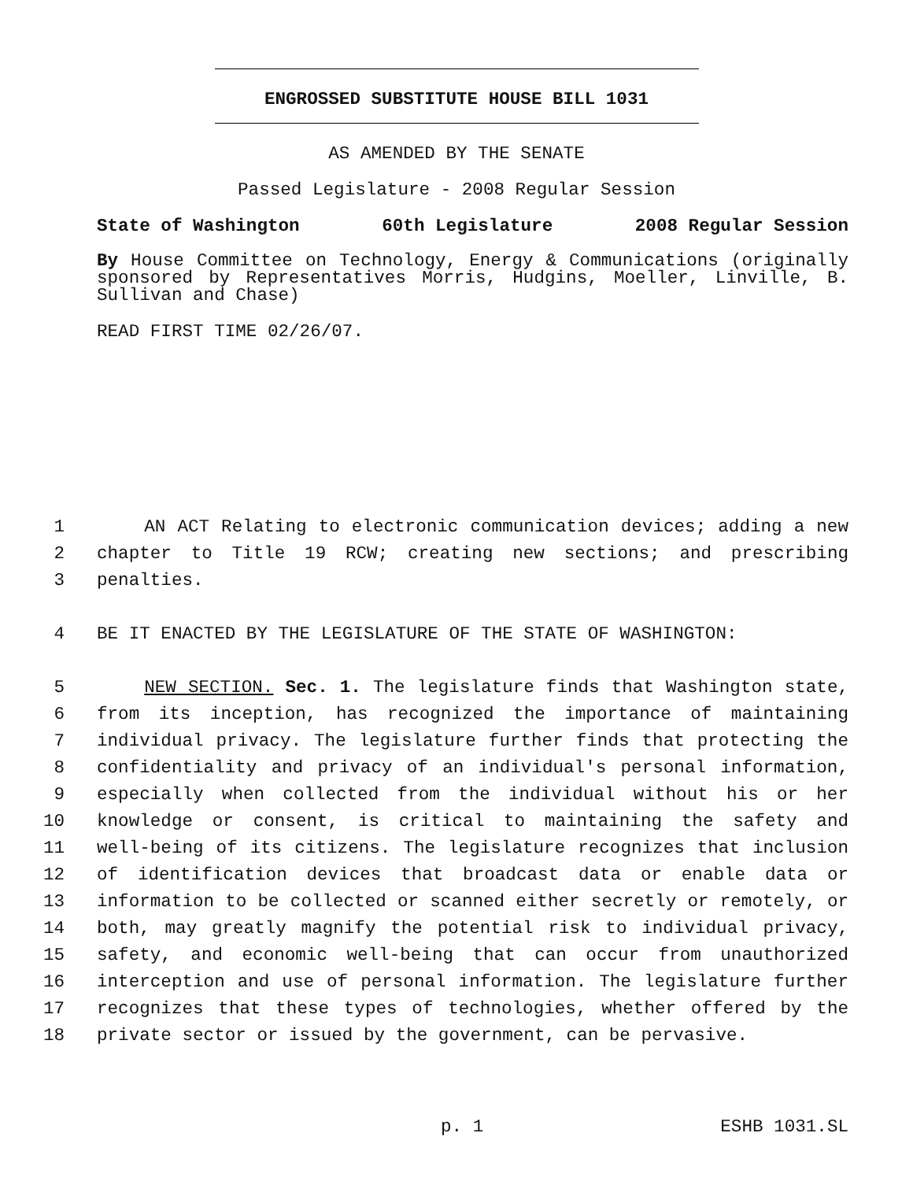ENGROSSED SUBSTITUTE HOUSE BILL 1031
AS AMENDED BY THE SENATE
Passed Legislature - 2008 Regular Session
State of Washington 60th Legislature 2008 Regular Session
By House Committee on Technology, Energy & Communications (originally sponsored by Representatives Morris, Hudgins, Moeller, Linville, B. Sullivan and Chase)
READ FIRST TIME 02/26/07.
1 AN ACT Relating to electronic communication devices; adding a new
2 chapter to Title 19 RCW; creating new sections; and prescribing
3 penalties.
4 BE IT ENACTED BY THE LEGISLATURE OF THE STATE OF WASHINGTON:
5 NEW SECTION. Sec. 1. The legislature finds that Washington state,
6 from its inception, has recognized the importance of maintaining
7 individual privacy. The legislature further finds that protecting the
8 confidentiality and privacy of an individual's personal information,
9 especially when collected from the individual without his or her
10 knowledge or consent, is critical to maintaining the safety and
11 well-being of its citizens. The legislature recognizes that inclusion
12 of identification devices that broadcast data or enable data or
13 information to be collected or scanned either secretly or remotely, or
14 both, may greatly magnify the potential risk to individual privacy,
15 safety, and economic well-being that can occur from unauthorized
16 interception and use of personal information. The legislature further
17 recognizes that these types of technologies, whether offered by the
18 private sector or issued by the government, can be pervasive.
p. 1 ESHB 1031.SL